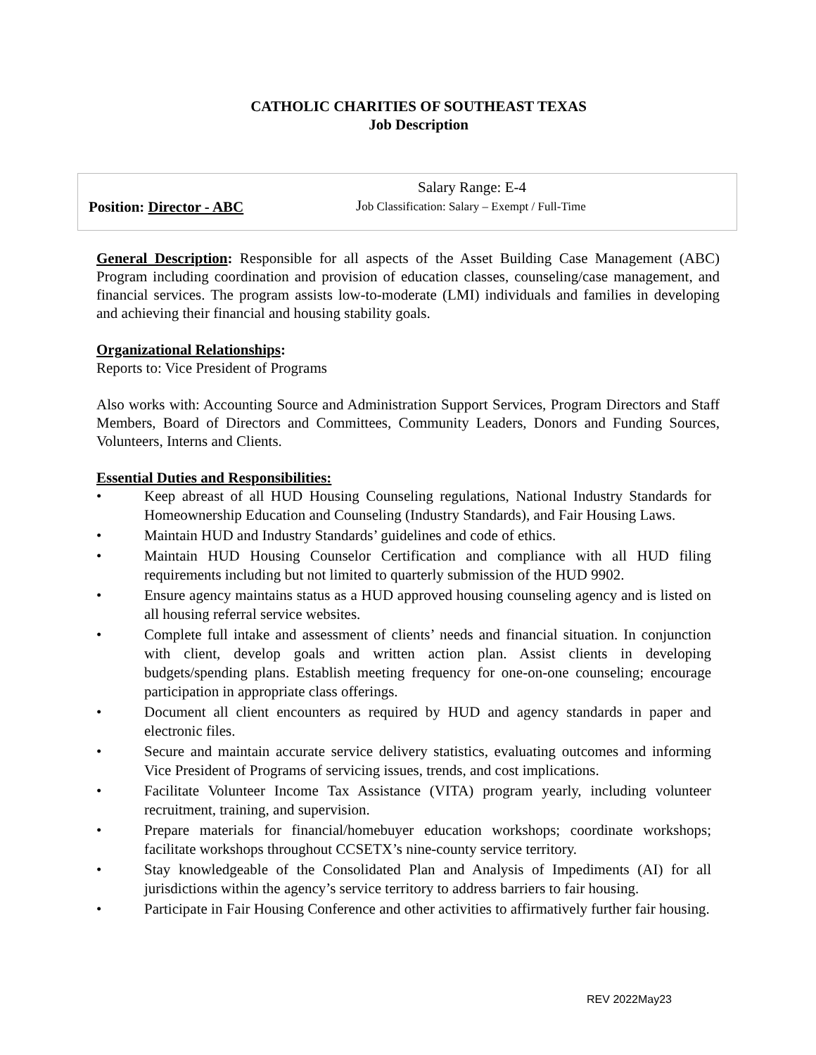CATHOLIC CHARITIES OF SOUTHEAST TEXAS
Job Description
Position: Director - ABC
Salary Range: E-4
Job Classification: Salary – Exempt / Full-Time
General Description: Responsible for all aspects of the Asset Building Case Management (ABC) Program including coordination and provision of education classes, counseling/case management, and financial services. The program assists low-to-moderate (LMI) individuals and families in developing and achieving their financial and housing stability goals.
Organizational Relationships:
Reports to: Vice President of Programs
Also works with: Accounting Source and Administration Support Services, Program Directors and Staff Members, Board of Directors and Committees, Community Leaders, Donors and Funding Sources, Volunteers, Interns and Clients.
Essential Duties and Responsibilities:
• Keep abreast of all HUD Housing Counseling regulations, National Industry Standards for Homeownership Education and Counseling (Industry Standards), and Fair Housing Laws.
• Maintain HUD and Industry Standards’ guidelines and code of ethics.
• Maintain HUD Housing Counselor Certification and compliance with all HUD filing requirements including but not limited to quarterly submission of the HUD 9902.
• Ensure agency maintains status as a HUD approved housing counseling agency and is listed on all housing referral service websites.
• Complete full intake and assessment of clients’ needs and financial situation. In conjunction with client, develop goals and written action plan. Assist clients in developing budgets/spending plans. Establish meeting frequency for one-on-one counseling; encourage participation in appropriate class offerings.
• Document all client encounters as required by HUD and agency standards in paper and electronic files.
• Secure and maintain accurate service delivery statistics, evaluating outcomes and informing Vice President of Programs of servicing issues, trends, and cost implications.
• Facilitate Volunteer Income Tax Assistance (VITA) program yearly, including volunteer recruitment, training, and supervision.
• Prepare materials for financial/homebuyer education workshops; coordinate workshops; facilitate workshops throughout CCSETX’s nine-county service territory.
• Stay knowledgeable of the Consolidated Plan and Analysis of Impediments (AI) for all jurisdictions within the agency’s service territory to address barriers to fair housing.
• Participate in Fair Housing Conference and other activities to affirmatively further fair housing.
REV 2022May23